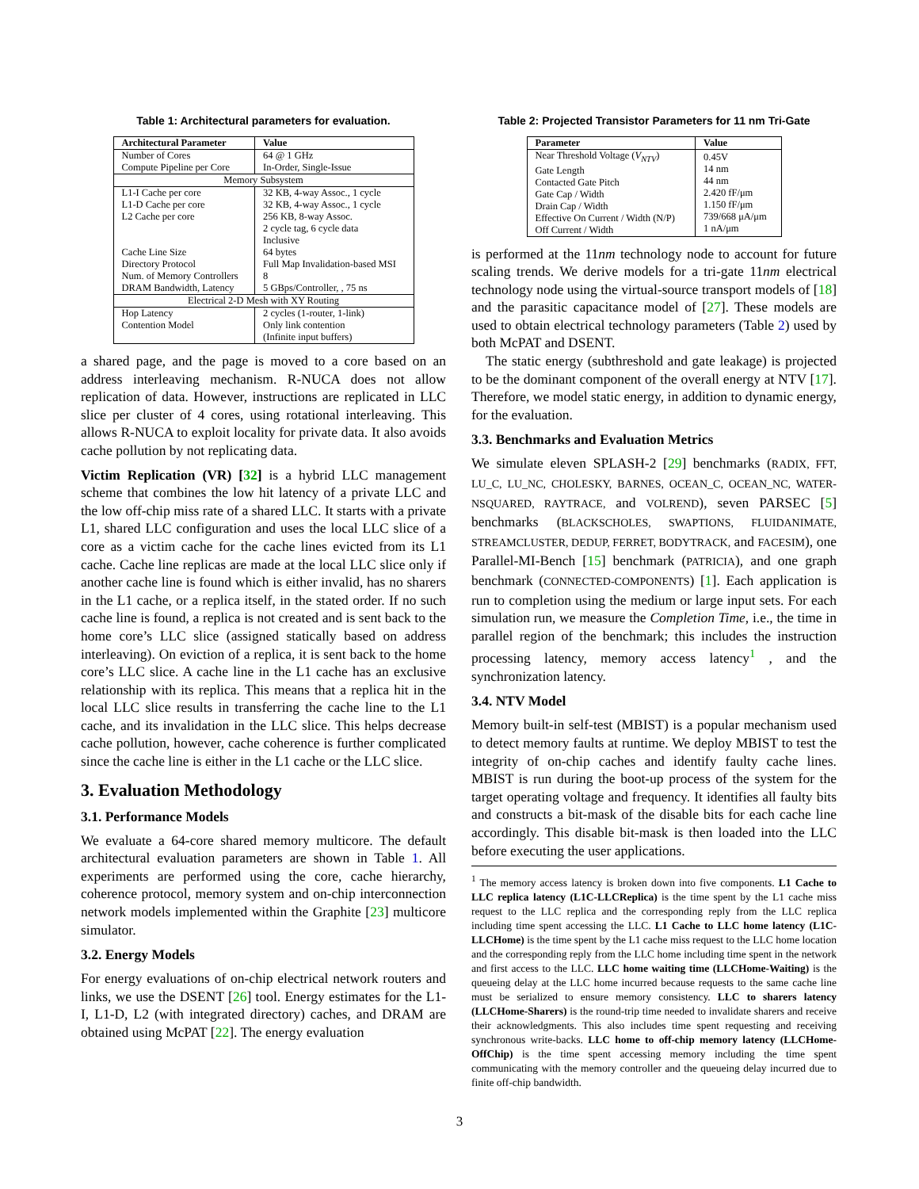Table 1: Architectural parameters for evaluation.
| Architectural Parameter | Value |
| --- | --- |
| Number of Cores Compute Pipeline per Core | 64 @ 1 GHz In-Order, Single-Issue |
| Memory Subsystem | |
| L1-I Cache per core L1-D Cache per core L2 Cache per core Cache Line Size Directory Protocol Num. of Memory Controllers DRAM Bandwidth, Latency | 32 KB, 4-way Assoc., 1 cycle 32 KB, 4-way Assoc., 1 cycle 256 KB, 8-way Assoc. 2 cycle tag, 6 cycle data Inclusive 64 bytes Full Map Invalidation-based MSI 8 5 GBps/Controller, , 75 ns |
| Electrical 2-D Mesh with XY Routing | |
| Hop Latency Contention Model | 2 cycles (1-router, 1-link) Only link contention (Infinite input buffers) |
a shared page, and the page is moved to a core based on an address interleaving mechanism. R-NUCA does not allow replication of data. However, instructions are replicated in LLC slice per cluster of 4 cores, using rotational interleaving. This allows R-NUCA to exploit locality for private data. It also avoids cache pollution by not replicating data.
Victim Replication (VR) [32] is a hybrid LLC management scheme that combines the low hit latency of a private LLC and the low off-chip miss rate of a shared LLC. It starts with a private L1, shared LLC configuration and uses the local LLC slice of a core as a victim cache for the cache lines evicted from its L1 cache. Cache line replicas are made at the local LLC slice only if another cache line is found which is either invalid, has no sharers in the L1 cache, or a replica itself, in the stated order. If no such cache line is found, a replica is not created and is sent back to the home core’s LLC slice (assigned statically based on address interleaving). On eviction of a replica, it is sent back to the home core’s LLC slice. A cache line in the L1 cache has an exclusive relationship with its replica. This means that a replica hit in the local LLC slice results in transferring the cache line to the L1 cache, and its invalidation in the LLC slice. This helps decrease cache pollution, however, cache coherence is further complicated since the cache line is either in the L1 cache or the LLC slice.
3. Evaluation Methodology
3.1. Performance Models
We evaluate a 64-core shared memory multicore. The default architectural evaluation parameters are shown in Table 1. All experiments are performed using the core, cache hierarchy, coherence protocol, memory system and on-chip interconnection network models implemented within the Graphite [23] multicore simulator.
3.2. Energy Models
For energy evaluations of on-chip electrical network routers and links, we use the DSENT [26] tool. Energy estimates for the L1-I, L1-D, L2 (with integrated directory) caches, and DRAM are obtained using McPAT [22]. The energy evaluation
Table 2: Projected Transistor Parameters for 11 nm Tri-Gate
| Parameter | Value |
| --- | --- |
| Near Threshold Voltage ( V<sub>NTV</sub> ) Gate Length Contacted Gate Pitch Gate Cap / Width Drain Cap / Width Effective On Current / Width (N/P) Off Current / Width | 0.45V 14 nm 44 nm 2.420 fF/μm 1.150 fF/μm 739/668 μA/μm 1 nA/μm |
is performed at the 11nm technology node to account for future scaling trends. We derive models for a tri-gate 11nm electrical technology node using the virtual-source transport models of [18] and the parasitic capacitance model of [27]. These models are used to obtain electrical technology parameters (Table 2) used by both McPAT and DSENT.
The static energy (subthreshold and gate leakage) is projected to be the dominant component of the overall energy at NTV [17]. Therefore, we model static energy, in addition to dynamic energy, for the evaluation.
3.3. Benchmarks and Evaluation Metrics
We simulate eleven SPLASH-2 [29] benchmarks (RADIX, FFT, LU_C, LU_NC, CHOLESKY, BARNES, OCEAN_C, OCEAN_NC, WATER-NSQUARED, RAYTRACE, and VOLREND), seven PARSEC [5] benchmarks (BLACKSCHOLES, SWAPTIONS, FLUIDANIMATE, STREAMCLUSTER, DEDUP, FERRET, BODYTRACK, and FACESIM), one Parallel-MI-Bench [15] benchmark (PATRICIA), and one graph benchmark (CONNECTED-COMPONENTS) [1]. Each application is run to completion using the medium or large input sets. For each simulation run, we measure the Completion Time, i.e., the time in parallel region of the benchmark; this includes the instruction processing latency, memory access latency<sup>1</sup> , and the synchronization latency.
3.4. NTV Model
Memory built-in self-test (MBIST) is a popular mechanism used to detect memory faults at runtime. We deploy MBIST to test the integrity of on-chip caches and identify faulty cache lines. MBIST is run during the boot-up process of the system for the target operating voltage and frequency. It identifies all faulty bits and constructs a bit-mask of the disable bits for each cache line accordingly. This disable bit-mask is then loaded into the LLC before executing the user applications.
<sup>1</sup> The memory access latency is broken down into five components. L1 Cache to LLC replica latency (L1C-LLCReplica) is the time spent by the L1 cache miss request to the LLC replica and the corresponding reply from the LLC replica including time spent accessing the LLC. L1 Cache to LLC home latency (L1C-LLCHome) is the time spent by the L1 cache miss request to the LLC home location and the corresponding reply from the LLC home including time spent in the network and first access to the LLC. LLC home waiting time (LLCHome-Waiting) is the queueing delay at the LLC home incurred because requests to the same cache line must be serialized to ensure memory consistency. LLC to sharers latency (LLCHome-Sharers) is the round-trip time needed to invalidate sharers and receive their acknowledgments. This also includes time spent requesting and receiving synchronous write-backs. LLC home to off-chip memory latency (LLCHome-OffChip) is the time spent accessing memory including the time spent communicating with the memory controller and the queueing delay incurred due to finite off-chip bandwidth.
3